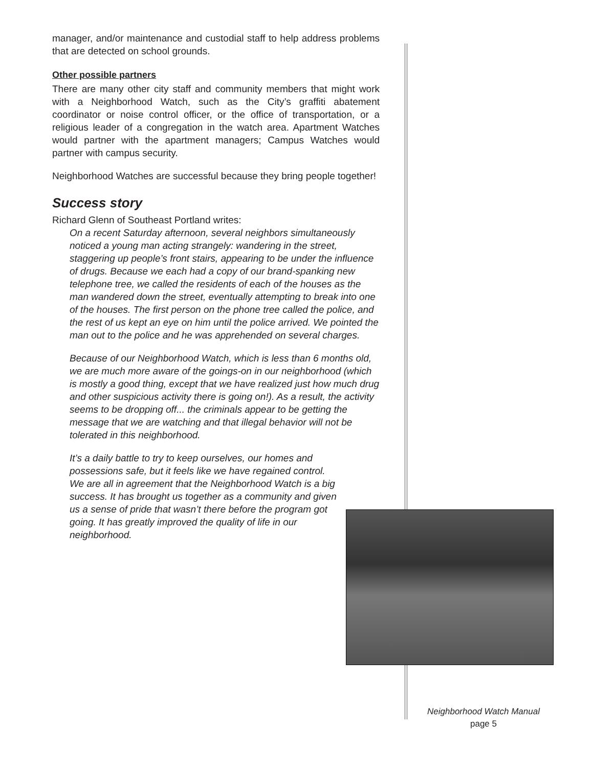manager, and/or maintenance and custodial staff to help address problems that are detected on school grounds.
Other possible partners
There are many other city staff and community members that might work with a Neighborhood Watch, such as the City’s graffiti abatement coordinator or noise control officer, or the office of transportation, or a religious leader of a congregation in the watch area. Apartment Watches would partner with the apartment managers; Campus Watches would partner with campus security.
Neighborhood Watches are successful because they bring people together!
Success story
Richard Glenn of Southeast Portland writes:
On a recent Saturday afternoon, several neighbors simultaneously noticed a young man acting strangely: wandering in the street, staggering up people’s front stairs, appearing to be under the influence of drugs. Because we each had a copy of our brand-spanking new telephone tree, we called the residents of each of the houses as the man wandered down the street, eventually attempting to break into one of the houses. The first person on the phone tree called the police, and the rest of us kept an eye on him until the police arrived. We pointed the man out to the police and he was apprehended on several charges.
Because of our Neighborhood Watch, which is less than 6 months old, we are much more aware of the goings-on in our neighborhood (which is mostly a good thing, except that we have realized just how much drug and other suspicious activity there is going on!). As a result, the activity seems to be dropping off... the criminals appear to be getting the message that we are watching and that illegal behavior will not be tolerated in this neighborhood.
It’s a daily battle to try to keep ourselves, our homes and possessions safe, but it feels like we have regained control. We are all in agreement that the Neighborhood Watch is a big success. It has brought us together as a community and given us a sense of pride that wasn’t there before the program got going. It has greatly improved the quality of life in our neighborhood.
Neighborhood Watch Manual
page 5